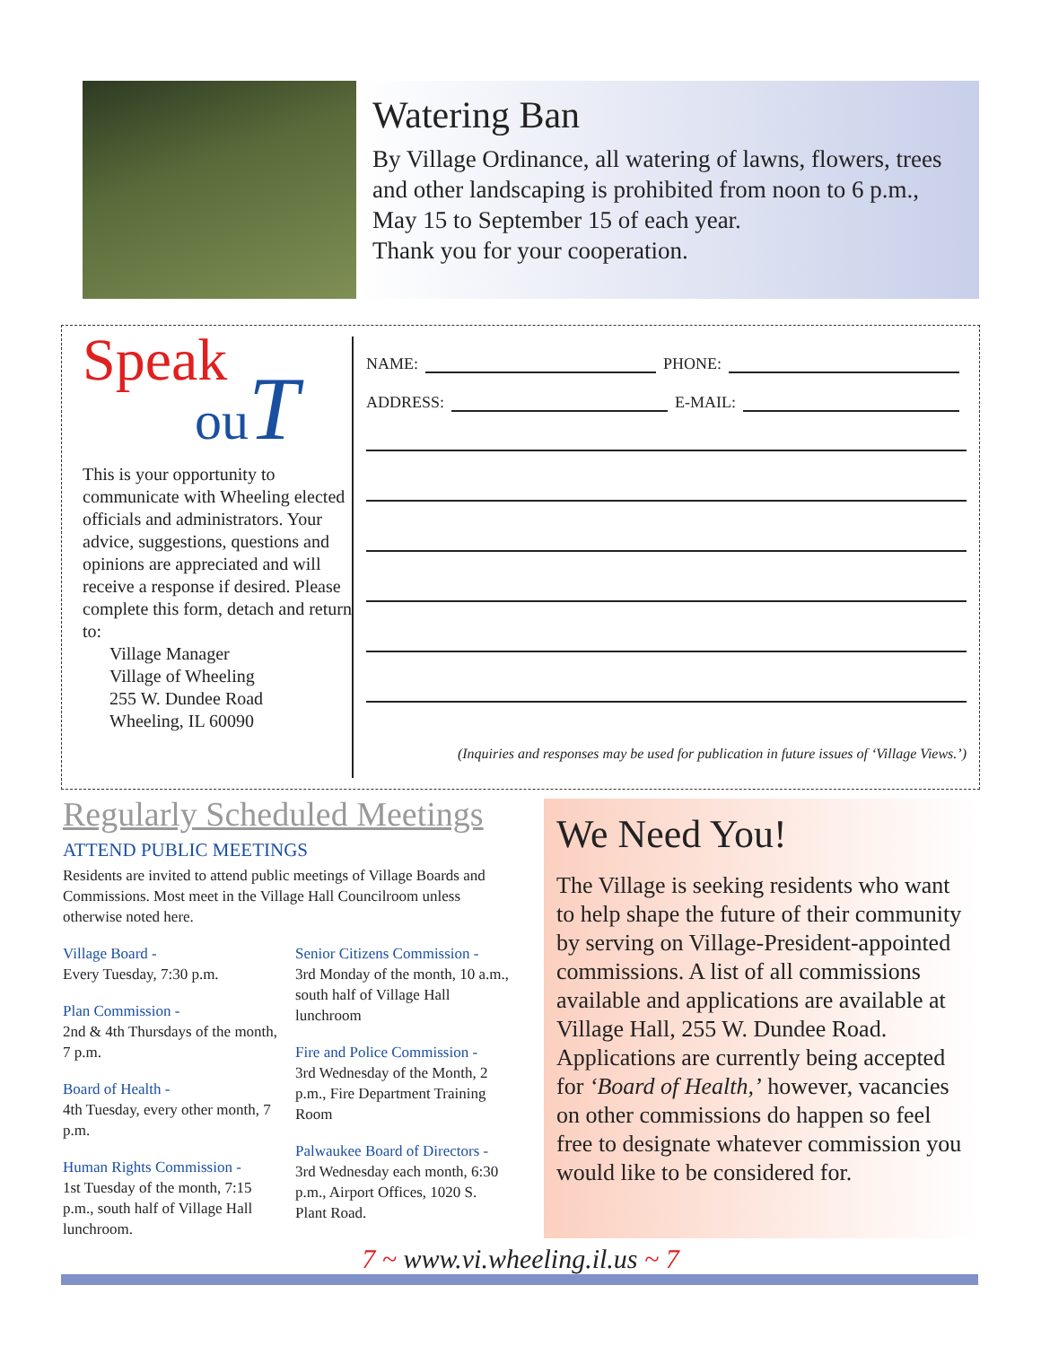Watering Ban
By Village Ordinance, all watering of lawns, flowers, trees and other landscaping is prohibited from noon to 6 p.m., May 15 to September 15 of each year.
Thank you for your cooperation.
Speak
ouT
This is your opportunity to communicate with Wheeling elected officials and administrators. Your advice, suggestions, questions and opinions are appreciated and will receive a response if desired. Please complete this form, detach and return to:
Village Manager
Village of Wheeling
255 W. Dundee Road
Wheeling, IL 60090
NAME: PHONE:
ADDRESS: E-MAIL:
(Inquiries and responses may be used for publication in future issues of ‘Village Views.’)
Regularly Scheduled Meetings
ATTEND PUBLIC MEETINGS
Residents are invited to attend public meetings of Village Boards and Commissions. Most meet in the Village Hall Councilroom unless otherwise noted here.
Village Board -
Every Tuesday, 7:30 p.m.
Plan Commission -
2nd & 4th Thursdays of the month, 7 p.m.
Board of Health -
4th Tuesday, every other month, 7 p.m.
Human Rights Commission -
1st Tuesday of the month, 7:15 p.m., south half of Village Hall lunchroom.
Senior Citizens Commission -
3rd Monday of the month, 10 a.m., south half of Village Hall lunchroom
Fire and Police Commission -
3rd Wednesday of the Month, 2 p.m., Fire Department Training Room
Palwaukee Board of Directors -
3rd Wednesday each month, 6:30 p.m., Airport Offices, 1020 S. Plant Road.
We Need You!
The Village is seeking residents who want to help shape the future of their community by serving on Village-President-appointed commissions. A list of all commissions available and applications are available at Village Hall, 255 W. Dundee Road. Applications are currently being accepted for ‘Board of Health,’ however, vacancies on other commissions do happen so feel free to designate whatever commission you would like to be considered for.
7 ~ www.vi.wheeling.il.us ~ 7